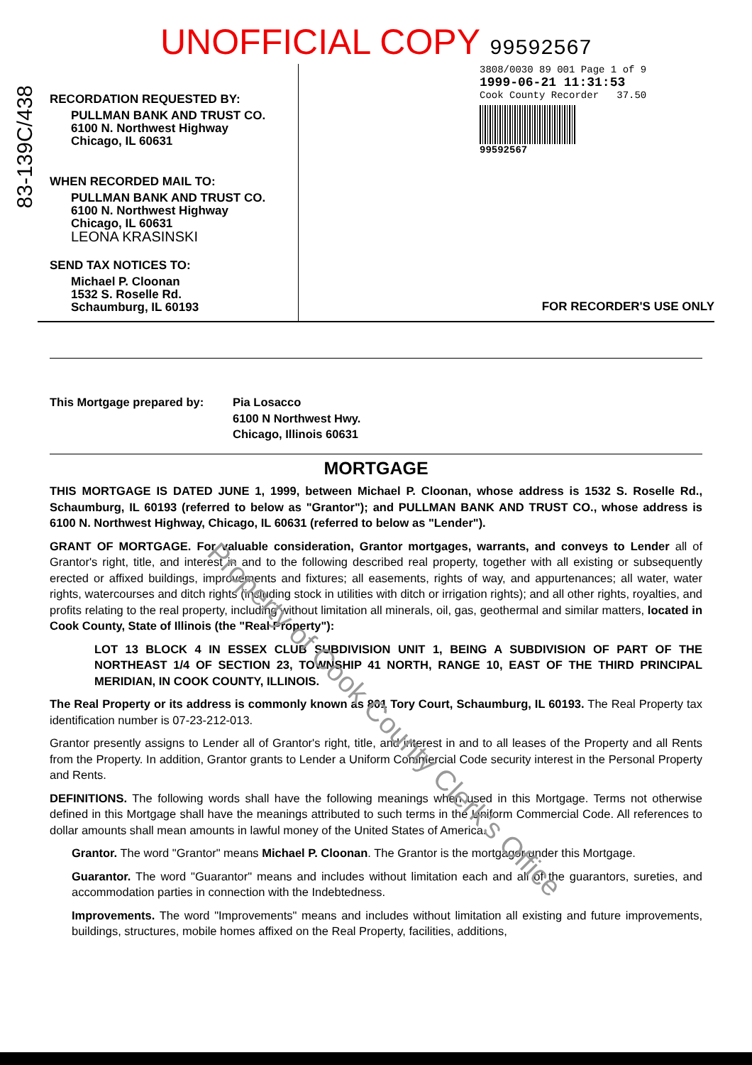83-139C/438
UNOFFICIAL COPY 99592567
RECORDATION REQUESTED BY:
PULLMAN BANK AND TRUST CO.
6100 N. Northwest Highway
Chicago, IL 60631
WHEN RECORDED MAIL TO:
PULLMAN BANK AND TRUST CO.
6100 N. Northwest Highway
Chicago, IL 60631
LEONA KRASINSKI
SEND TAX NOTICES TO:
Michael P. Cloonan
1532 S. Roselle Rd.
Schaumburg, IL 60193
3808/0030 89 001 Page 1 of 9
1999-06-21 11:31:53
Cook County Recorder 37.50
99592567
FOR RECORDER'S USE ONLY
This Mortgage prepared by: Pia Losacco
6100 N Northwest Hwy.
Chicago, Illinois 60631
MORTGAGE
THIS MORTGAGE IS DATED JUNE 1, 1999, between Michael P. Cloonan, whose address is 1532 S. Roselle Rd., Schaumburg, IL 60193 (referred to below as "Grantor"); and PULLMAN BANK AND TRUST CO., whose address is 6100 N. Northwest Highway, Chicago, IL 60631 (referred to below as "Lender").
GRANT OF MORTGAGE. For valuable consideration, Grantor mortgages, warrants, and conveys to Lender all of Grantor's right, title, and interest in and to the following described real property, together with all existing or subsequently erected or affixed buildings, improvements and fixtures; all easements, rights of way, and appurtenances; all water, water rights, watercourses and ditch rights (including stock in utilities with ditch or irrigation rights); and all other rights, royalties, and profits relating to the real property, including without limitation all minerals, oil, gas, geothermal and similar matters, located in Cook County, State of Illinois (the "Real Property"):
LOT 13 BLOCK 4 IN ESSEX CLUB SUBDIVISION UNIT 1, BEING A SUBDIVISION OF PART OF THE NORTHEAST 1/4 OF SECTION 23, TOWNSHIP 41 NORTH, RANGE 10, EAST OF THE THIRD PRINCIPAL MERIDIAN, IN COOK COUNTY, ILLINOIS.
The Real Property or its address is commonly known as 801 Tory Court, Schaumburg, IL 60193. The Real Property tax identification number is 07-23-212-013.
Grantor presently assigns to Lender all of Grantor's right, title, and interest in and to all leases of the Property and all Rents from the Property. In addition, Grantor grants to Lender a Uniform Commercial Code security interest in the Personal Property and Rents.
DEFINITIONS. The following words shall have the following meanings when used in this Mortgage. Terms not otherwise defined in this Mortgage shall have the meanings attributed to such terms in the Uniform Commercial Code. All references to dollar amounts shall mean amounts in lawful money of the United States of America.
Grantor. The word "Grantor" means Michael P. Cloonan. The Grantor is the mortgagor under this Mortgage.
Guarantor. The word "Guarantor" means and includes without limitation each and all of the guarantors, sureties, and accommodation parties in connection with the Indebtedness.
Improvements. The word "Improvements" means and includes without limitation all existing and future improvements, buildings, structures, mobile homes affixed on the Real Property, facilities, additions,
Property of Cook County Clerk's Office